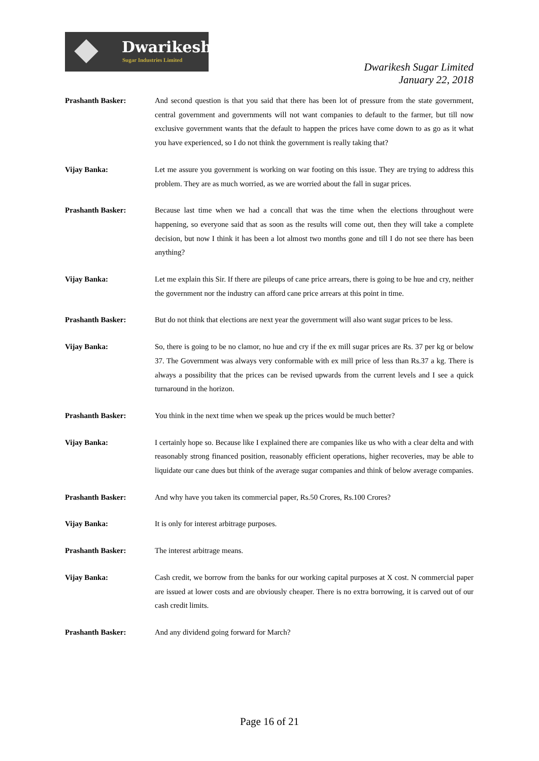Dwarikesh
Sugar Industries Limited
Dwarikesh Sugar Limited
January 22, 2018
Prashanth Basker: And second question is that you said that there has been lot of pressure from the state government, central government and governments will not want companies to default to the farmer, but till now exclusive government wants that the default to happen the prices have come down to as go as it what you have experienced, so I do not think the government is really taking that?
Vijay Banka: Let me assure you government is working on war footing on this issue. They are trying to address this problem. They are as much worried, as we are worried about the fall in sugar prices.
Prashanth Basker: Because last time when we had a concall that was the time when the elections throughout were happening, so everyone said that as soon as the results will come out, then they will take a complete decision, but now I think it has been a lot almost two months gone and till I do not see there has been anything?
Vijay Banka: Let me explain this Sir. If there are pileups of cane price arrears, there is going to be hue and cry, neither the government nor the industry can afford cane price arrears at this point in time.
Prashanth Basker: But do not think that elections are next year the government will also want sugar prices to be less.
Vijay Banka: So, there is going to be no clamor, no hue and cry if the ex mill sugar prices are Rs. 37 per kg or below 37. The Government was always very conformable with ex mill price of less than Rs.37 a kg. There is always a possibility that the prices can be revised upwards from the current levels and I see a quick turnaround in the horizon.
Prashanth Basker: You think in the next time when we speak up the prices would be much better?
Vijay Banka: I certainly hope so. Because like I explained there are companies like us who with a clear delta and with reasonably strong financed position, reasonably efficient operations, higher recoveries, may be able to liquidate our cane dues but think of the average sugar companies and think of below average companies.
Prashanth Basker: And why have you taken its commercial paper, Rs.50 Crores, Rs.100 Crores?
Vijay Banka: It is only for interest arbitrage purposes.
Prashanth Basker: The interest arbitrage means.
Vijay Banka: Cash credit, we borrow from the banks for our working capital purposes at X cost. N commercial paper are issued at lower costs and are obviously cheaper. There is no extra borrowing, it is carved out of our cash credit limits.
Prashanth Basker: And any dividend going forward for March?
Page 16 of 21